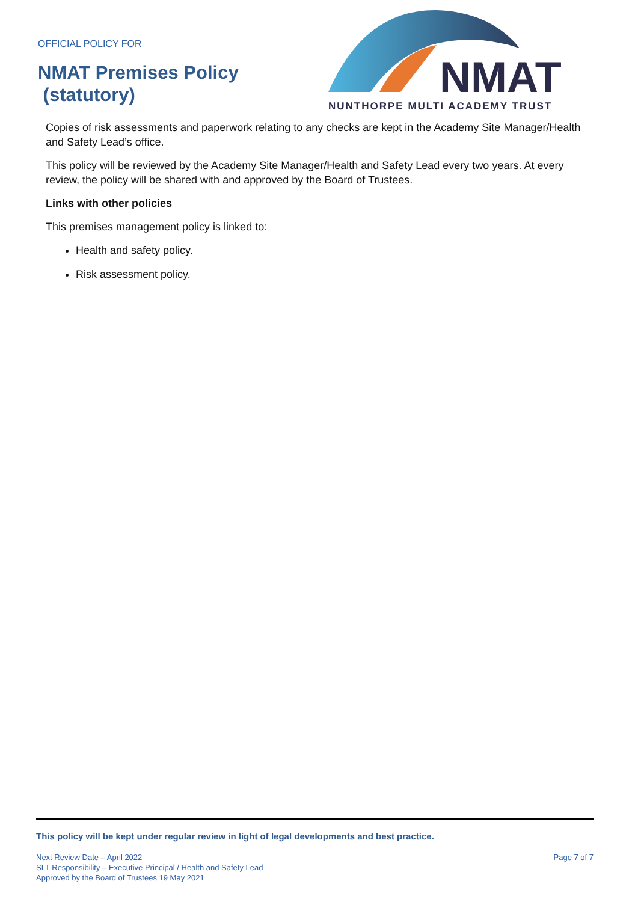OFFICIAL POLICY FOR
NMAT Premises Policy
(statutory)
NMAT
NUNTHORPE MULTI ACADEMY TRUST
Copies of risk assessments and paperwork relating to any checks are kept in the Academy Site Manager/Health and Safety Lead’s office.
This policy will be reviewed by the Academy Site Manager/Health and Safety Lead every two years. At every review, the policy will be shared with and approved by the Board of Trustees.
Links with other policies
This premises management policy is linked to:
Health and safety policy.
Risk assessment policy.
This policy will be kept under regular review in light of legal developments and best practice.
Next Review Date – April 2022
SLT Responsibility – Executive Principal / Health and Safety Lead
Approved by the Board of Trustees 19 May 2021
Page 7 of 7